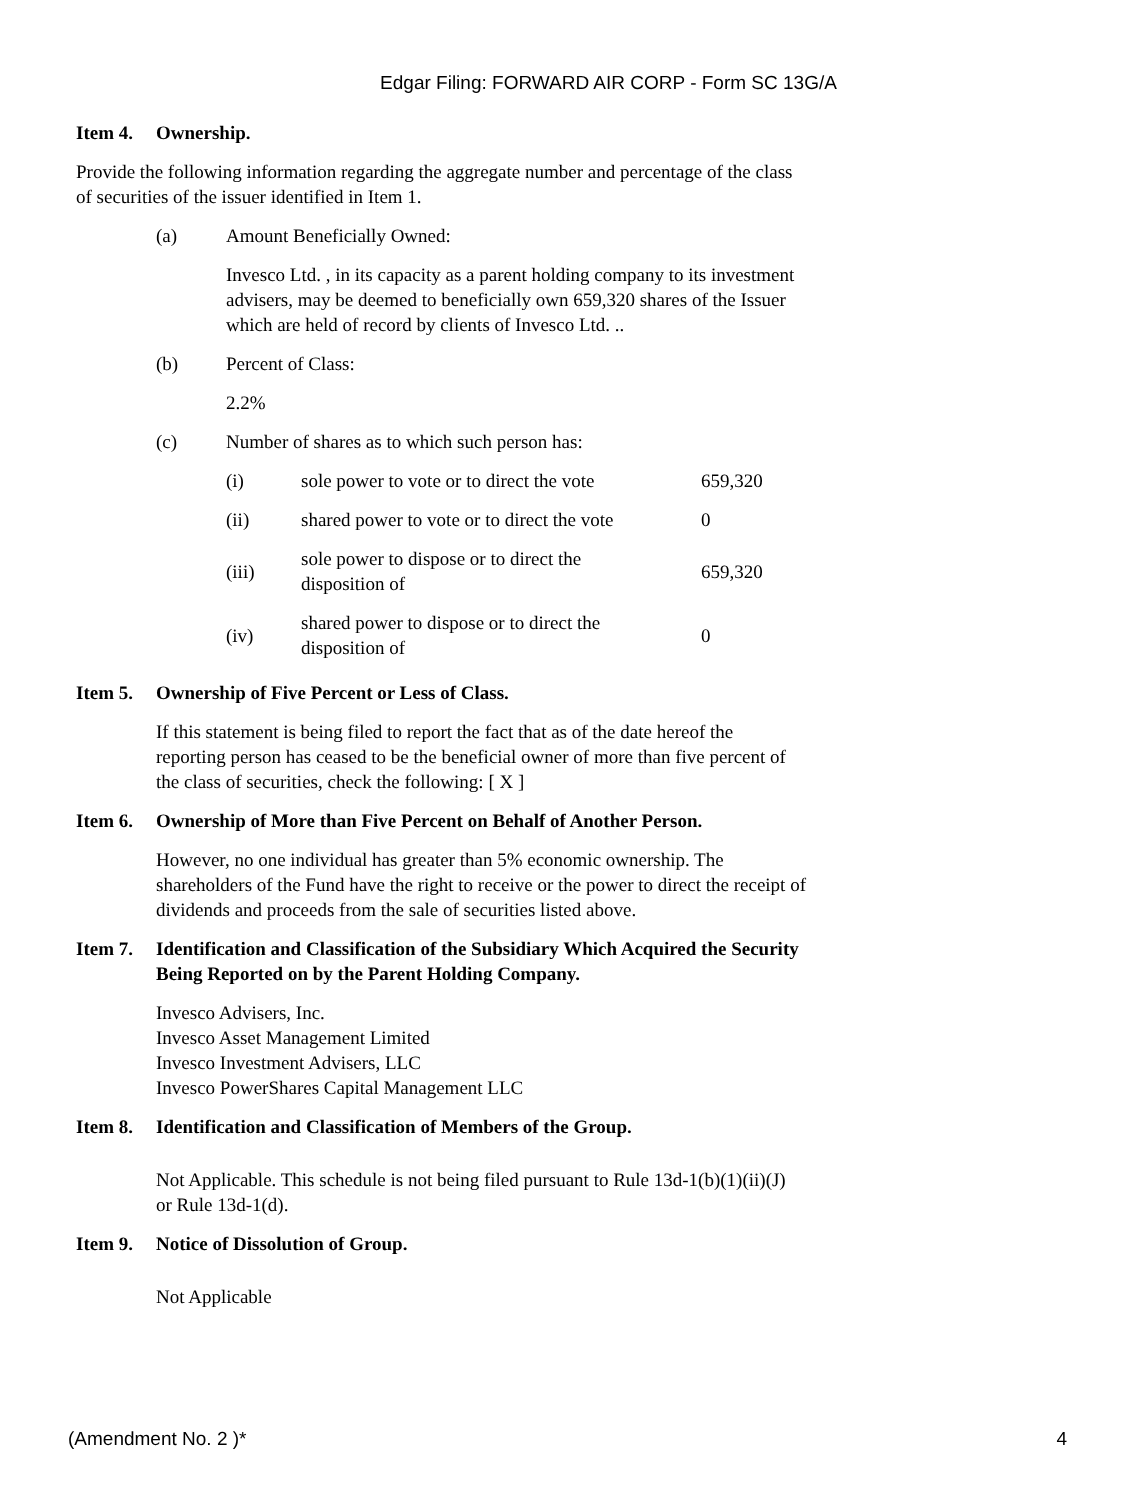Edgar Filing: FORWARD AIR CORP - Form SC 13G/A
Item 4. Ownership.
Provide the following information regarding the aggregate number and percentage of the class of securities of the issuer identified in Item 1.
(a) Amount Beneficially Owned:
Invesco Ltd. , in its capacity as a parent holding company to its investment advisers, may be deemed to beneficially own 659,320 shares of the Issuer which are held of record by clients of Invesco Ltd. ..
(b) Percent of Class:
2.2%
(c) Number of shares as to which such person has:
| (i) | sole power to vote or to direct the vote | 659,320 |
| (ii) | shared power to vote or to direct the vote | 0 |
| (iii) | sole power to dispose or to direct the disposition of | 659,320 |
| (iv) | shared power to dispose or to direct the disposition of | 0 |
Item 5. Ownership of Five Percent or Less of Class.
If this statement is being filed to report the fact that as of the date hereof the reporting person has ceased to be the beneficial owner of more than five percent of the class of securities, check the following: [ X ]
Item 6. Ownership of More than Five Percent on Behalf of Another Person.
However, no one individual has greater than 5% economic ownership. The shareholders of the Fund have the right to receive or the power to direct the receipt of dividends and proceeds from the sale of securities listed above.
Item 7. Identification and Classification of the Subsidiary Which Acquired the Security Being Reported on by the Parent Holding Company.
Invesco Advisers, Inc.
Invesco Asset Management Limited
Invesco Investment Advisers, LLC
Invesco PowerShares Capital Management LLC
Item 8. Identification and Classification of Members of the Group.
Not Applicable. This schedule is not being filed pursuant to Rule 13d-1(b)(1)(ii)(J) or Rule 13d-1(d).
Item 9. Notice of Dissolution of Group.
Not Applicable
(Amendment No. 2 )* 4